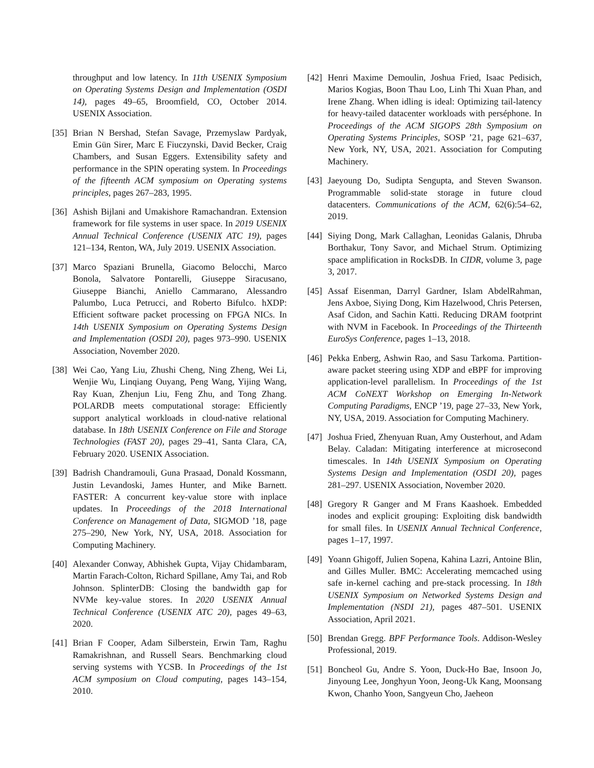throughput and low latency. In 11th USENIX Symposium on Operating Systems Design and Implementation (OSDI 14), pages 49–65, Broomfield, CO, October 2014. USENIX Association.
[35]
Brian N Bershad, Stefan Savage, Przemyslaw Pardyak, Emin Gün Sirer, Marc E Fiuczynski, David Becker, Craig Chambers, and Susan Eggers. Extensibility safety and performance in the SPIN operating system. In Proceedings of the fifteenth ACM symposium on Operating systems principles, pages 267–283, 1995.
[36]
Ashish Bijlani and Umakishore Ramachandran. Extension framework for file systems in user space. In 2019 USENIX Annual Technical Conference (USENIX ATC 19), pages 121–134, Renton, WA, July 2019. USENIX Association.
[37]
Marco Spaziani Brunella, Giacomo Belocchi, Marco Bonola, Salvatore Pontarelli, Giuseppe Siracusano, Giuseppe Bianchi, Aniello Cammarano, Alessandro Palumbo, Luca Petrucci, and Roberto Bifulco. hXDP: Efficient software packet processing on FPGA NICs. In 14th USENIX Symposium on Operating Systems Design and Implementation (OSDI 20), pages 973–990. USENIX Association, November 2020.
[38]
Wei Cao, Yang Liu, Zhushi Cheng, Ning Zheng, Wei Li, Wenjie Wu, Linqiang Ouyang, Peng Wang, Yijing Wang, Ray Kuan, Zhenjun Liu, Feng Zhu, and Tong Zhang. POLARDB meets computational storage: Efficiently support analytical workloads in cloud-native relational database. In 18th USENIX Conference on File and Storage Technologies (FAST 20), pages 29–41, Santa Clara, CA, February 2020. USENIX Association.
[39]
Badrish Chandramouli, Guna Prasaad, Donald Kossmann, Justin Levandoski, James Hunter, and Mike Barnett. FASTER: A concurrent key-value store with inplace updates. In Proceedings of the 2018 International Conference on Management of Data, SIGMOD ’18, page 275–290, New York, NY, USA, 2018. Association for Computing Machinery.
[40]
Alexander Conway, Abhishek Gupta, Vijay Chidambaram, Martin Farach-Colton, Richard Spillane, Amy Tai, and Rob Johnson. SplinterDB: Closing the bandwidth gap for NVMe key-value stores. In 2020 USENIX Annual Technical Conference (USENIX ATC 20), pages 49–63, 2020.
[41]
Brian F Cooper, Adam Silberstein, Erwin Tam, Raghu Ramakrishnan, and Russell Sears. Benchmarking cloud serving systems with YCSB. In Proceedings of the 1st ACM symposium on Cloud computing, pages 143–154, 2010.
[42]
Henri Maxime Demoulin, Joshua Fried, Isaac Pedisich, Marios Kogias, Boon Thau Loo, Linh Thi Xuan Phan, and Irene Zhang. When idling is ideal: Optimizing tail-latency for heavy-tailed datacenter workloads with perséphone. In Proceedings of the ACM SIGOPS 28th Symposium on Operating Systems Principles, SOSP ’21, page 621–637, New York, NY, USA, 2021. Association for Computing Machinery.
[43]
Jaeyoung Do, Sudipta Sengupta, and Steven Swanson. Programmable solid-state storage in future cloud datacenters. Communications of the ACM, 62(6):54–62, 2019.
[44]
Siying Dong, Mark Callaghan, Leonidas Galanis, Dhruba Borthakur, Tony Savor, and Michael Strum. Optimizing space amplification in RocksDB. In CIDR, volume 3, page 3, 2017.
[45]
Assaf Eisenman, Darryl Gardner, Islam AbdelRahman, Jens Axboe, Siying Dong, Kim Hazelwood, Chris Petersen, Asaf Cidon, and Sachin Katti. Reducing DRAM footprint with NVM in Facebook. In Proceedings of the Thirteenth EuroSys Conference, pages 1–13, 2018.
[46]
Pekka Enberg, Ashwin Rao, and Sasu Tarkoma. Partition-aware packet steering using XDP and eBPF for improving application-level parallelism. In Proceedings of the 1st ACM CoNEXT Workshop on Emerging In-Network Computing Paradigms, ENCP ’19, page 27–33, New York, NY, USA, 2019. Association for Computing Machinery.
[47]
Joshua Fried, Zhenyuan Ruan, Amy Ousterhout, and Adam Belay. Caladan: Mitigating interference at microsecond timescales. In 14th USENIX Symposium on Operating Systems Design and Implementation (OSDI 20), pages 281–297. USENIX Association, November 2020.
[48]
Gregory R Ganger and M Frans Kaashoek. Embedded inodes and explicit grouping: Exploiting disk bandwidth for small files. In USENIX Annual Technical Conference, pages 1–17, 1997.
[49]
Yoann Ghigoff, Julien Sopena, Kahina Lazri, Antoine Blin, and Gilles Muller. BMC: Accelerating memcached using safe in-kernel caching and pre-stack processing. In 18th USENIX Symposium on Networked Systems Design and Implementation (NSDI 21), pages 487–501. USENIX Association, April 2021.
[50]
Brendan Gregg. BPF Performance Tools. Addison-Wesley Professional, 2019.
[51]
Boncheol Gu, Andre S. Yoon, Duck-Ho Bae, Insoon Jo, Jinyoung Lee, Jonghyun Yoon, Jeong-Uk Kang, Moonsang Kwon, Chanho Yoon, Sangyeun Cho, Jaeheon